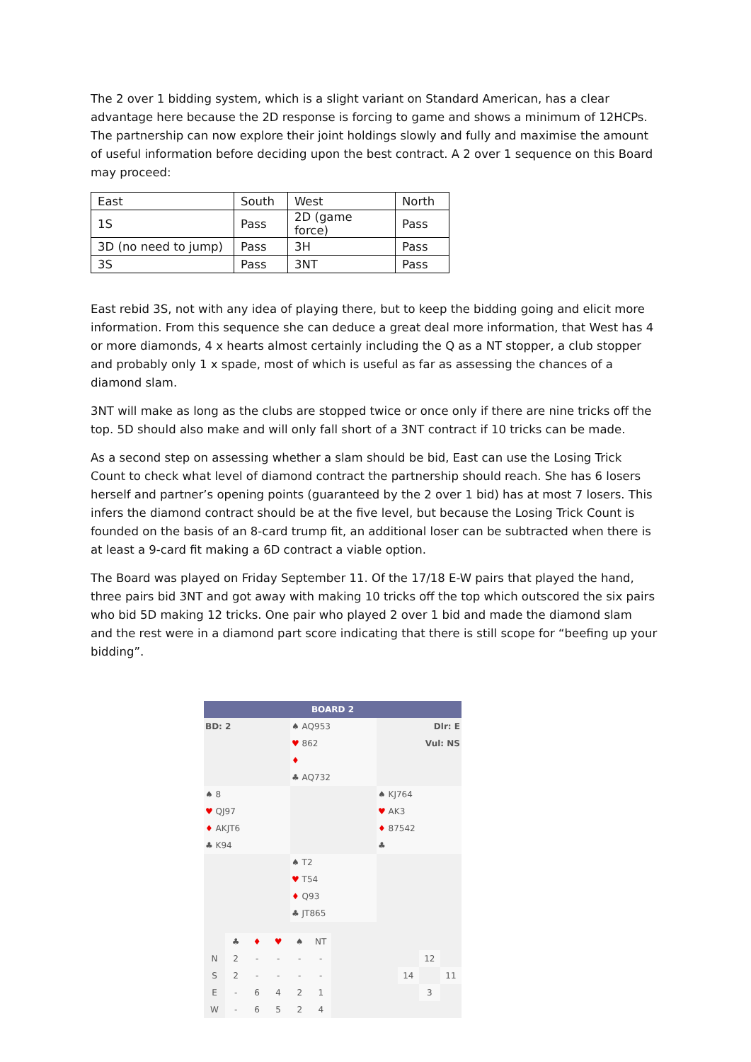The 2 over 1 bidding system, which is a slight variant on Standard American, has a clear advantage here because the 2D response is forcing to game and shows a minimum of 12HCPs. The partnership can now explore their joint holdings slowly and fully and maximise the amount of useful information before deciding upon the best contract. A 2 over 1 sequence on this Board may proceed:
| East | South | West | North |
| 1S | Pass | 2D (game force) | Pass |
| 3D (no need to jump) | Pass | 3H | Pass |
| 3S | Pass | 3NT | Pass |
East rebid 3S, not with any idea of playing there, but to keep the bidding going and elicit more information. From this sequence she can deduce a great deal more information, that West has 4 or more diamonds, 4 x hearts almost certainly including the Q as a NT stopper, a club stopper and probably only 1 x spade, most of which is useful as far as assessing the chances of a diamond slam.
3NT will make as long as the clubs are stopped twice or once only if there are nine tricks off the top. 5D should also make and will only fall short of a 3NT contract if 10 tricks can be made.
As a second step on assessing whether a slam should be bid, East can use the Losing Trick Count to check what level of diamond contract the partnership should reach. She has 6 losers herself and partner’s opening points (guaranteed by the 2 over 1 bid) has at most 7 losers. This infers the diamond contract should be at the five level, but because the Losing Trick Count is founded on the basis of an 8-card trump fit, an additional loser can be subtracted when there is at least a 9-card fit making a 6D contract a viable option.
The Board was played on Friday September 11. Of the 17/18 E-W pairs that played the hand, three pairs bid 3NT and got away with making 10 tricks off the top which outscored the six pairs who bid 5D making 12 tricks. One pair who played 2 over 1 bid and made the diamond slam and the rest were in a diamond part score indicating that there is still scope for “beefing up your bidding”.
| BOARD 2 | | |
| BD: 2 | ♠ AQ953 | Dlr: E |
| | ♥ 862 | Vul: NS |
| | ♦ | |
| | ♣ AQ732 | |
| ♠ 8 | | ♠ KJ764 |
| ♥ QJ97 | | ♥ AK3 |
| ♦ AKJT6 | | ♦ 87542 |
| ♣ K94 | | ♣ |
| | ♠ T2 | |
| | ♥ T54 | |
| | ♦ Q93 | |
| | ♣ JT865 | |
| | ♣ | ♦ | ♥ | ♠ | NT | | | | |
| N | 2 | - | - | - | - | | | 12 | |
| S | 2 | - | - | - | - | | 14 | | 11 |
| E | - | 6 | 4 | 2 | 1 | | | 3 | |
| W | - | 6 | 5 | 2 | 4 | | | | |